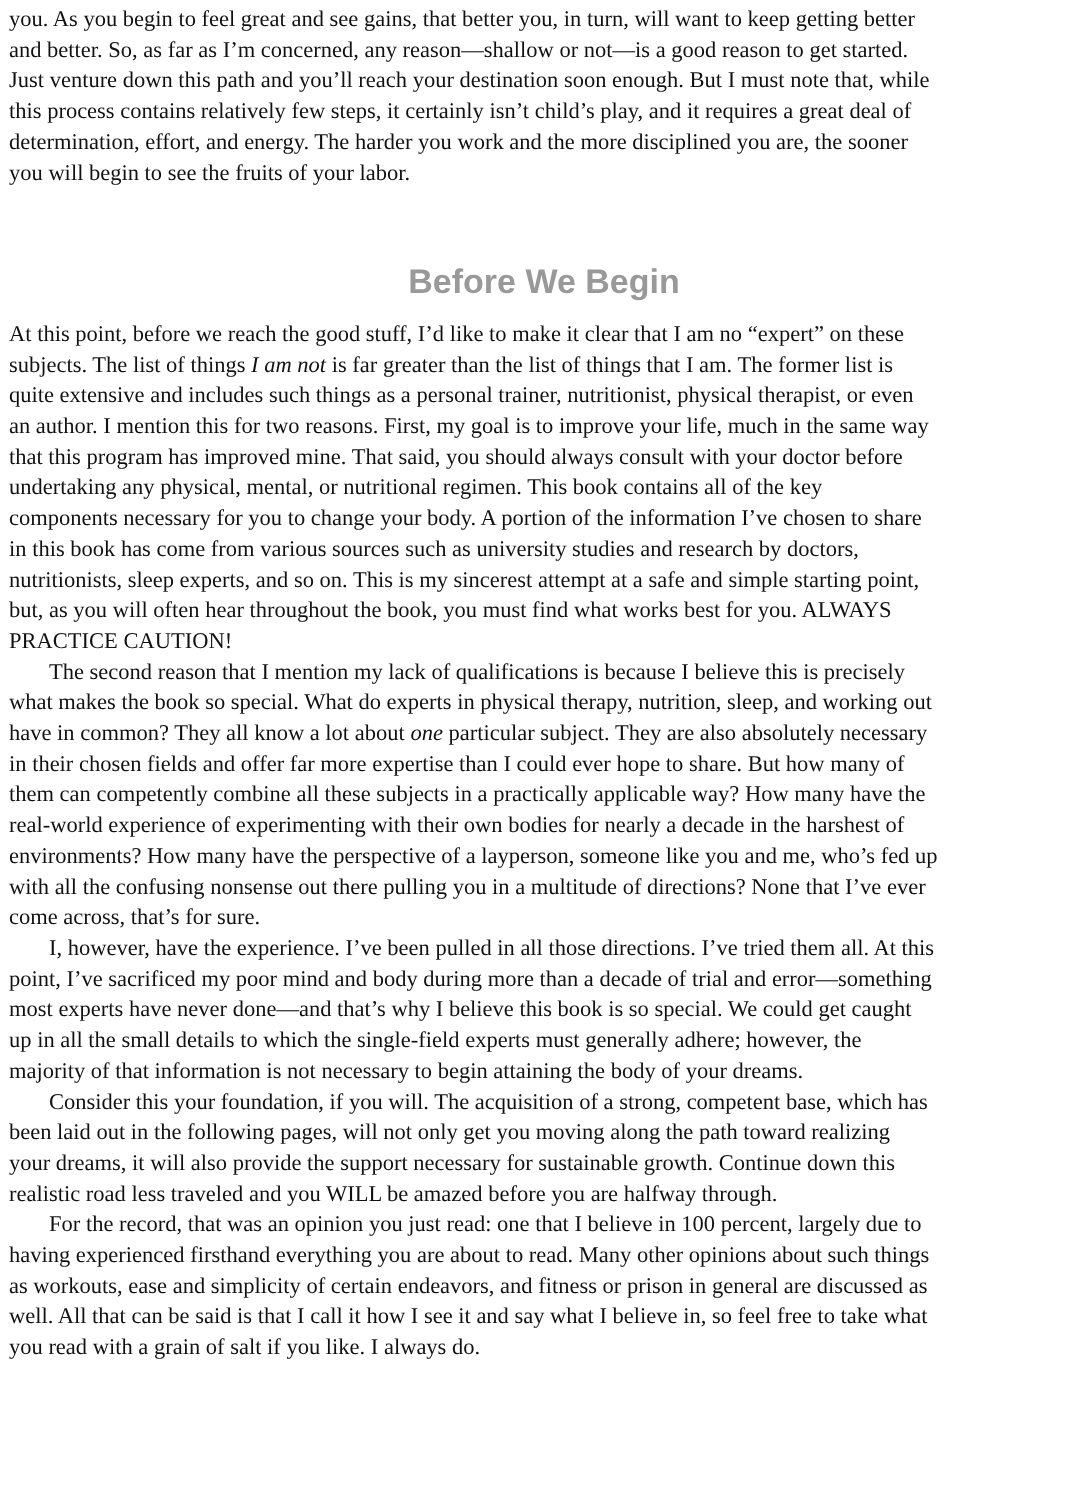you. As you begin to feel great and see gains, that better you, in turn, will want to keep getting better
and better. So, as far as I’m concerned, any reason—shallow or not—is a good reason to get started.
Just venture down this path and you’ll reach your destination soon enough. But I must note that, while
this process contains relatively few steps, it certainly isn’t child’s play, and it requires a great deal of
determination, effort, and energy. The harder you work and the more disciplined you are, the sooner
you will begin to see the fruits of your labor.
Before We Begin
At this point, before we reach the good stuff, I’d like to make it clear that I am no “expert” on these
subjects. The list of things I am not is far greater than the list of things that I am. The former list is
quite extensive and includes such things as a personal trainer, nutritionist, physical therapist, or even
an author. I mention this for two reasons. First, my goal is to improve your life, much in the same way
that this program has improved mine. That said, you should always consult with your doctor before
undertaking any physical, mental, or nutritional regimen. This book contains all of the key
components necessary for you to change your body. A portion of the information I’ve chosen to share
in this book has come from various sources such as university studies and research by doctors,
nutritionists, sleep experts, and so on. This is my sincerest attempt at a safe and simple starting point,
but, as you will often hear throughout the book, you must find what works best for you. ALWAYS
PRACTICE CAUTION!
The second reason that I mention my lack of qualifications is because I believe this is precisely
what makes the book so special. What do experts in physical therapy, nutrition, sleep, and working out
have in common? They all know a lot about one particular subject. They are also absolutely necessary
in their chosen fields and offer far more expertise than I could ever hope to share. But how many of
them can competently combine all these subjects in a practically applicable way? How many have the
real-world experience of experimenting with their own bodies for nearly a decade in the harshest of
environments? How many have the perspective of a layperson, someone like you and me, who’s fed up
with all the confusing nonsense out there pulling you in a multitude of directions? None that I’ve ever
come across, that’s for sure.
I, however, have the experience. I’ve been pulled in all those directions. I’ve tried them all. At this
point, I’ve sacrificed my poor mind and body during more than a decade of trial and error—something
most experts have never done—and that’s why I believe this book is so special. We could get caught
up in all the small details to which the single-field experts must generally adhere; however, the
majority of that information is not necessary to begin attaining the body of your dreams.
Consider this your foundation, if you will. The acquisition of a strong, competent base, which has
been laid out in the following pages, will not only get you moving along the path toward realizing
your dreams, it will also provide the support necessary for sustainable growth. Continue down this
realistic road less traveled and you WILL be amazed before you are halfway through.
For the record, that was an opinion you just read: one that I believe in 100 percent, largely due to
having experienced firsthand everything you are about to read. Many other opinions about such things
as workouts, ease and simplicity of certain endeavors, and fitness or prison in general are discussed as
well. All that can be said is that I call it how I see it and say what I believe in, so feel free to take what
you read with a grain of salt if you like. I always do.